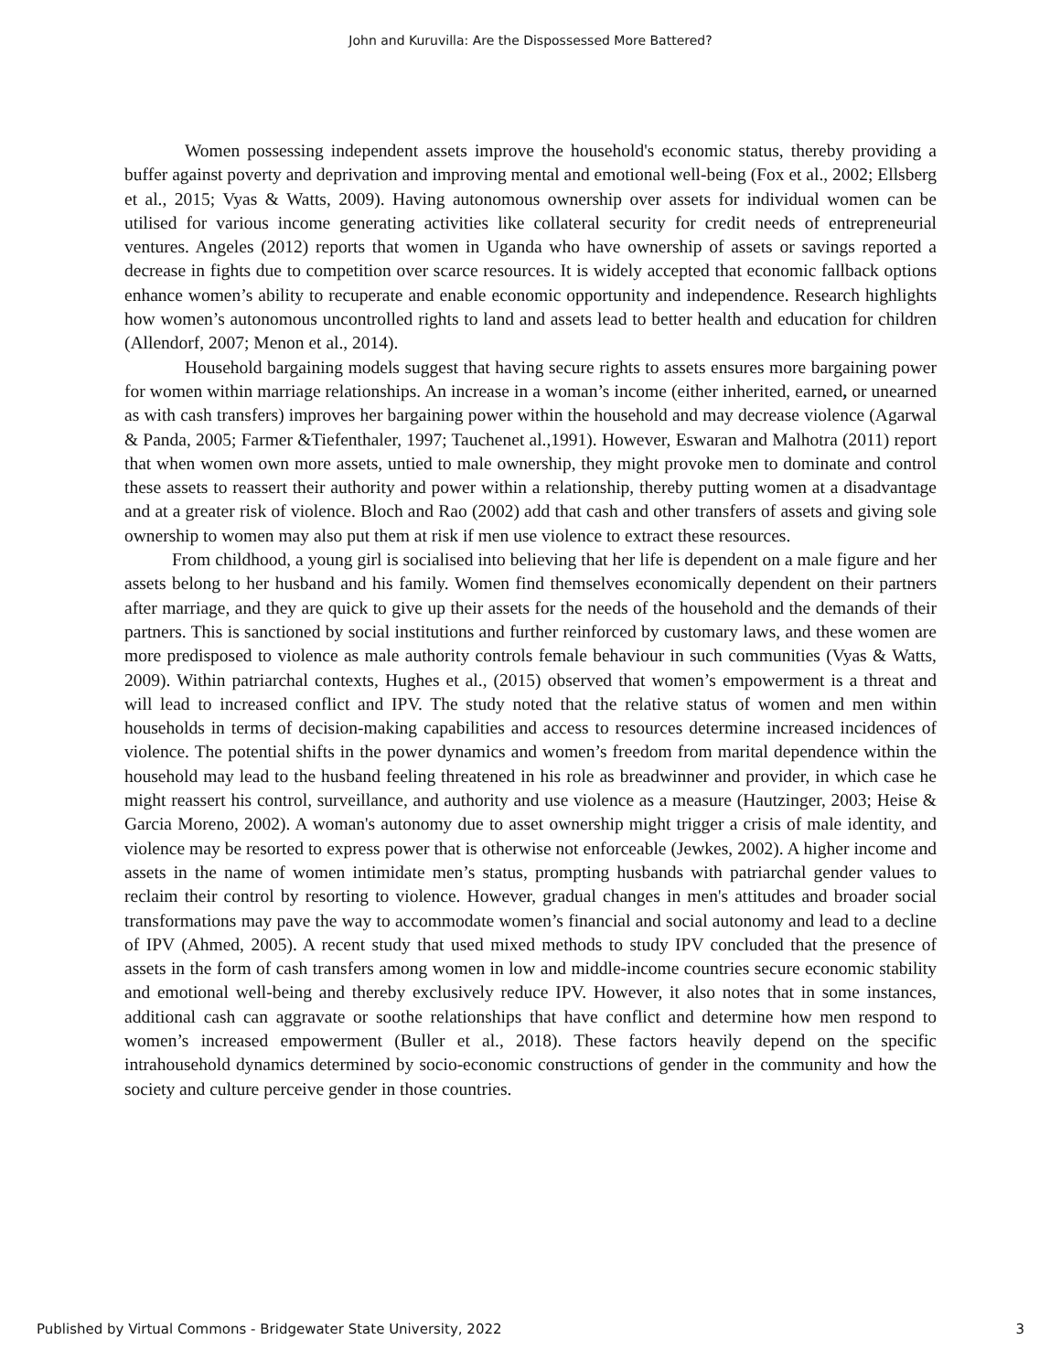John and Kuruvilla: Are the Dispossessed More Battered?
Women possessing independent assets improve the household's economic status, thereby providing a buffer against poverty and deprivation and improving mental and emotional well-being (Fox et al., 2002; Ellsberg et al., 2015; Vyas & Watts, 2009). Having autonomous ownership over assets for individual women can be utilised for various income generating activities like collateral security for credit needs of entrepreneurial ventures. Angeles (2012) reports that women in Uganda who have ownership of assets or savings reported a decrease in fights due to competition over scarce resources. It is widely accepted that economic fallback options enhance women’s ability to recuperate and enable economic opportunity and independence. Research highlights how women’s autonomous uncontrolled rights to land and assets lead to better health and education for children (Allendorf, 2007; Menon et al., 2014).
Household bargaining models suggest that having secure rights to assets ensures more bargaining power for women within marriage relationships. An increase in a woman’s income (either inherited, earned, or unearned as with cash transfers) improves her bargaining power within the household and may decrease violence (Agarwal & Panda, 2005; Farmer &Tiefenthaler, 1997; Tauchenet al.,1991). However, Eswaran and Malhotra (2011) report that when women own more assets, untied to male ownership, they might provoke men to dominate and control these assets to reassert their authority and power within a relationship, thereby putting women at a disadvantage and at a greater risk of violence. Bloch and Rao (2002) add that cash and other transfers of assets and giving sole ownership to women may also put them at risk if men use violence to extract these resources.
From childhood, a young girl is socialised into believing that her life is dependent on a male figure and her assets belong to her husband and his family. Women find themselves economically dependent on their partners after marriage, and they are quick to give up their assets for the needs of the household and the demands of their partners. This is sanctioned by social institutions and further reinforced by customary laws, and these women are more predisposed to violence as male authority controls female behaviour in such communities (Vyas & Watts, 2009). Within patriarchal contexts, Hughes et al., (2015) observed that women’s empowerment is a threat and will lead to increased conflict and IPV. The study noted that the relative status of women and men within households in terms of decision-making capabilities and access to resources determine increased incidences of violence. The potential shifts in the power dynamics and women’s freedom from marital dependence within the household may lead to the husband feeling threatened in his role as breadwinner and provider, in which case he might reassert his control, surveillance, and authority and use violence as a measure (Hautzinger, 2003; Heise & Garcia Moreno, 2002). A woman's autonomy due to asset ownership might trigger a crisis of male identity, and violence may be resorted to express power that is otherwise not enforceable (Jewkes, 2002). A higher income and assets in the name of women intimidate men’s status, prompting husbands with patriarchal gender values to reclaim their control by resorting to violence. However, gradual changes in men's attitudes and broader social transformations may pave the way to accommodate women’s financial and social autonomy and lead to a decline of IPV (Ahmed, 2005). A recent study that used mixed methods to study IPV concluded that the presence of assets in the form of cash transfers among women in low and middle-income countries secure economic stability and emotional well-being and thereby exclusively reduce IPV. However, it also notes that in some instances, additional cash can aggravate or soothe relationships that have conflict and determine how men respond to women’s increased empowerment (Buller et al., 2018). These factors heavily depend on the specific intrahousehold dynamics determined by socio-economic constructions of gender in the community and how the society and culture perceive gender in those countries.
Published by Virtual Commons - Bridgewater State University, 2022 3